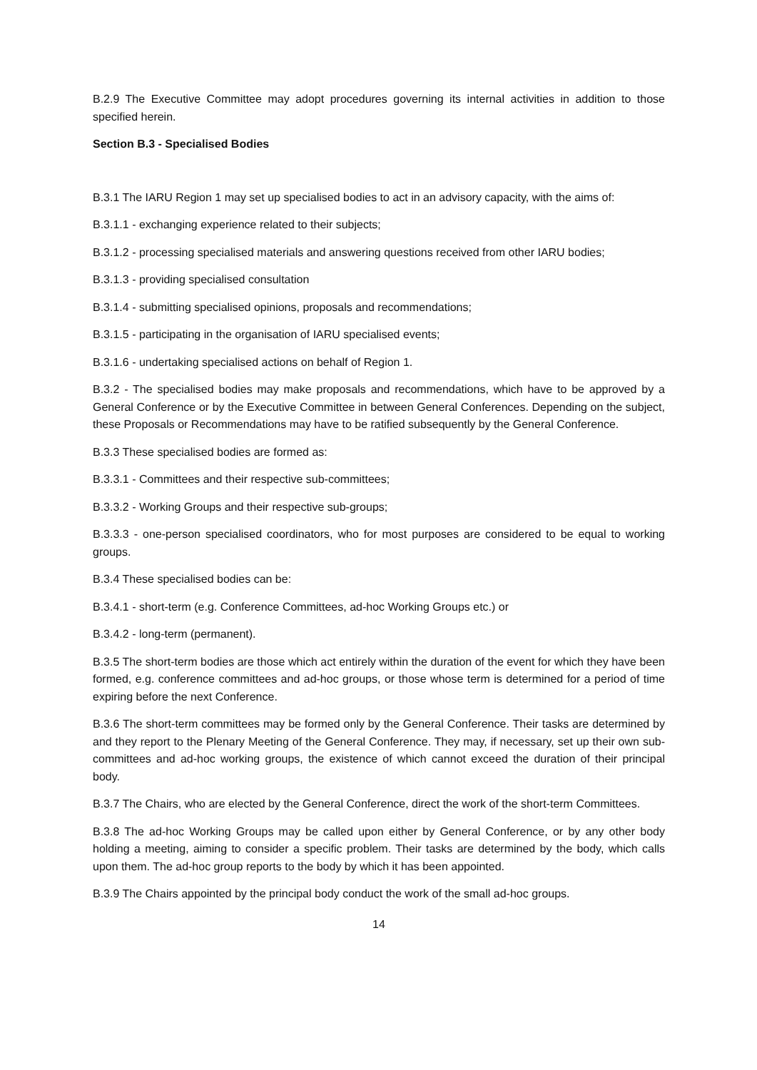B.2.9 The Executive Committee may adopt procedures governing its internal activities in addition to those specified herein.
Section B.3 - Specialised Bodies
B.3.1 The IARU Region 1 may set up specialised bodies to act in an advisory capacity, with the aims of:
B.3.1.1 - exchanging experience related to their subjects;
B.3.1.2 - processing specialised materials and answering questions received from other IARU bodies;
B.3.1.3 - providing specialised consultation
B.3.1.4 - submitting specialised opinions, proposals and recommendations;
B.3.1.5 - participating in the organisation of IARU specialised events;
B.3.1.6 - undertaking specialised actions on behalf of Region 1.
B.3.2 - The specialised bodies may make proposals and recommendations, which have to be approved by a General Conference or by the Executive Committee in between General Conferences. Depending on the subject, these Proposals or Recommendations may have to be ratified subsequently by the General Conference.
B.3.3 These specialised bodies are formed as:
B.3.3.1 - Committees and their respective sub-committees;
B.3.3.2 - Working Groups and their respective sub-groups;
B.3.3.3 - one-person specialised coordinators, who for most purposes are considered to be equal to working groups.
B.3.4 These specialised bodies can be:
B.3.4.1 - short-term (e.g. Conference Committees, ad-hoc Working Groups etc.) or
B.3.4.2 - long-term (permanent).
B.3.5 The short-term bodies are those which act entirely within the duration of the event for which they have been formed, e.g. conference committees and ad-hoc groups, or those whose term is determined for a period of time expiring before the next Conference.
B.3.6 The short-term committees may be formed only by the General Conference. Their tasks are determined by and they report to the Plenary Meeting of the General Conference. They may, if necessary, set up their own sub-committees and ad-hoc working groups, the existence of which cannot exceed the duration of their principal body.
B.3.7 The Chairs, who are elected by the General Conference, direct the work of the short-term Committees.
B.3.8 The ad-hoc Working Groups may be called upon either by General Conference, or by any other body holding a meeting, aiming to consider a specific problem. Their tasks are determined by the body, which calls upon them. The ad-hoc group reports to the body by which it has been appointed.
B.3.9 The Chairs appointed by the principal body conduct the work of the small ad-hoc groups.
14